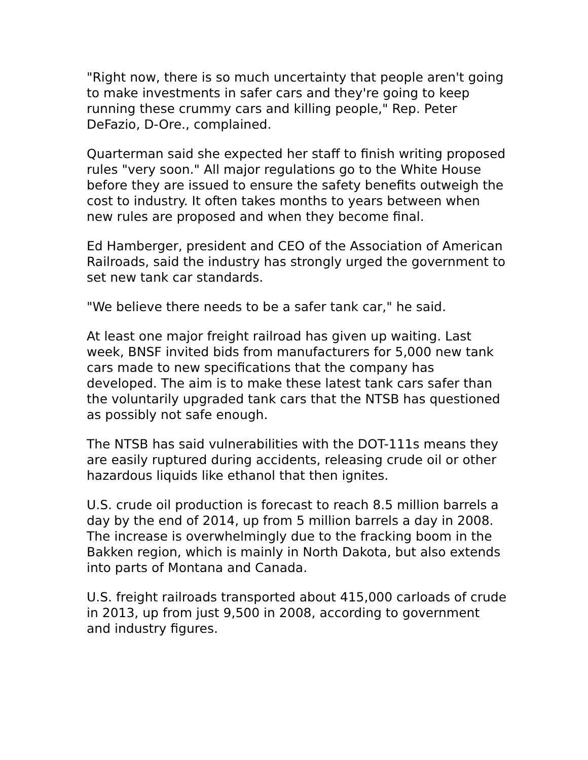"Right now, there is so much uncertainty that people aren't going to make investments in safer cars and they're going to keep running these crummy cars and killing people," Rep. Peter DeFazio, D-Ore., complained.
Quarterman said she expected her staff to finish writing proposed rules "very soon." All major regulations go to the White House before they are issued to ensure the safety benefits outweigh the cost to industry. It often takes months to years between when new rules are proposed and when they become final.
Ed Hamberger, president and CEO of the Association of American Railroads, said the industry has strongly urged the government to set new tank car standards.
"We believe there needs to be a safer tank car," he said.
At least one major freight railroad has given up waiting. Last week, BNSF invited bids from manufacturers for 5,000 new tank cars made to new specifications that the company has developed. The aim is to make these latest tank cars safer than the voluntarily upgraded tank cars that the NTSB has questioned as possibly not safe enough.
The NTSB has said vulnerabilities with the DOT-111s means they are easily ruptured during accidents, releasing crude oil or other hazardous liquids like ethanol that then ignites.
U.S. crude oil production is forecast to reach 8.5 million barrels a day by the end of 2014, up from 5 million barrels a day in 2008. The increase is overwhelmingly due to the fracking boom in the Bakken region, which is mainly in North Dakota, but also extends into parts of Montana and Canada.
U.S. freight railroads transported about 415,000 carloads of crude in 2013, up from just 9,500 in 2008, according to government and industry figures.